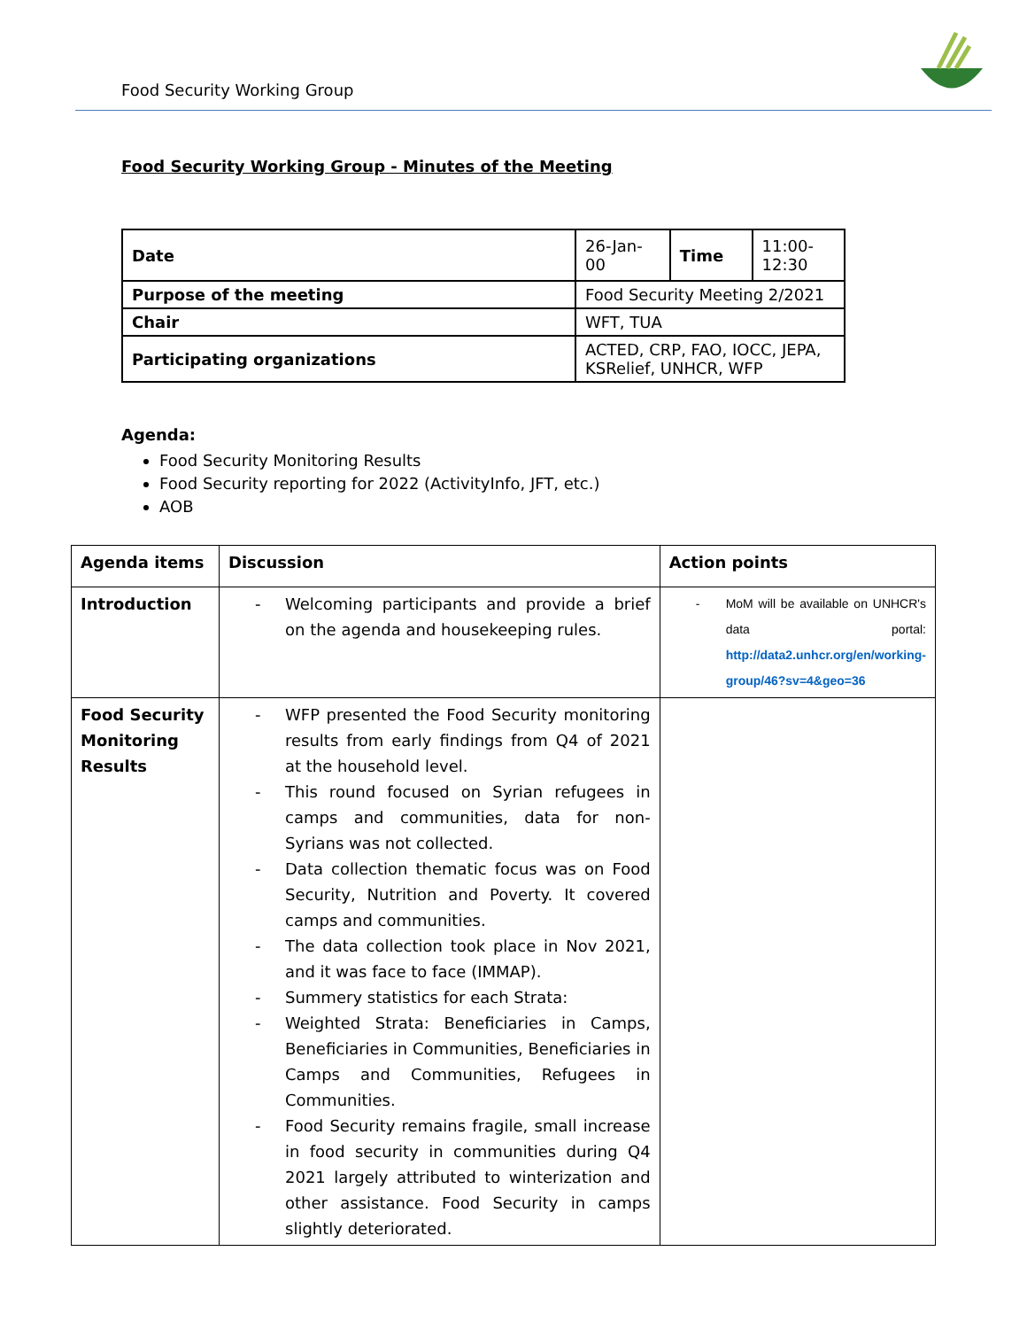Food Security Working Group
Food Security Working Group - Minutes of the Meeting
| Date | 26-Jan-00 | Time | 11:00- 12:30 |
| Purpose of the meeting | Food Security Meeting 2/2021 | | |
| Chair | WFT, TUA | | |
| Participating organizations | ACTED, CRP, FAO, IOCC, JEPA, KSRelief, UNHCR, WFP | | |
Agenda:
Food Security Monitoring Results
Food Security reporting for 2022 (ActivityInfo, JFT, etc.)
AOB
| Agenda items | Discussion | Action points |
| Introduction | - Welcoming participants and provide a brief on the agenda and housekeeping rules. | - MoM will be available on UNHCR's data portal: http://data2.unhcr.org/en/working-group/46?sv=4&geo=36 |
| Food Security Monitoring Results | - WFP presented the Food Security monitoring results from early findings from Q4 of 2021 at the household level. - This round focused on Syrian refugees in camps and communities, data for non-Syrians was not collected. - Data collection thematic focus was on Food Security, Nutrition and Poverty. It covered camps and communities. - The data collection took place in Nov 2021, and it was face to face (IMMAP). - Summery statistics for each Strata: - Weighted Strata: Beneficiaries in Camps, Beneficiaries in Communities, Beneficiaries in Camps and Communities, Refugees in Communities. - Food Security remains fragile, small increase in food security in communities during Q4 2021 largely attributed to winterization and other assistance. Food Security in camps slightly deteriorated. | |